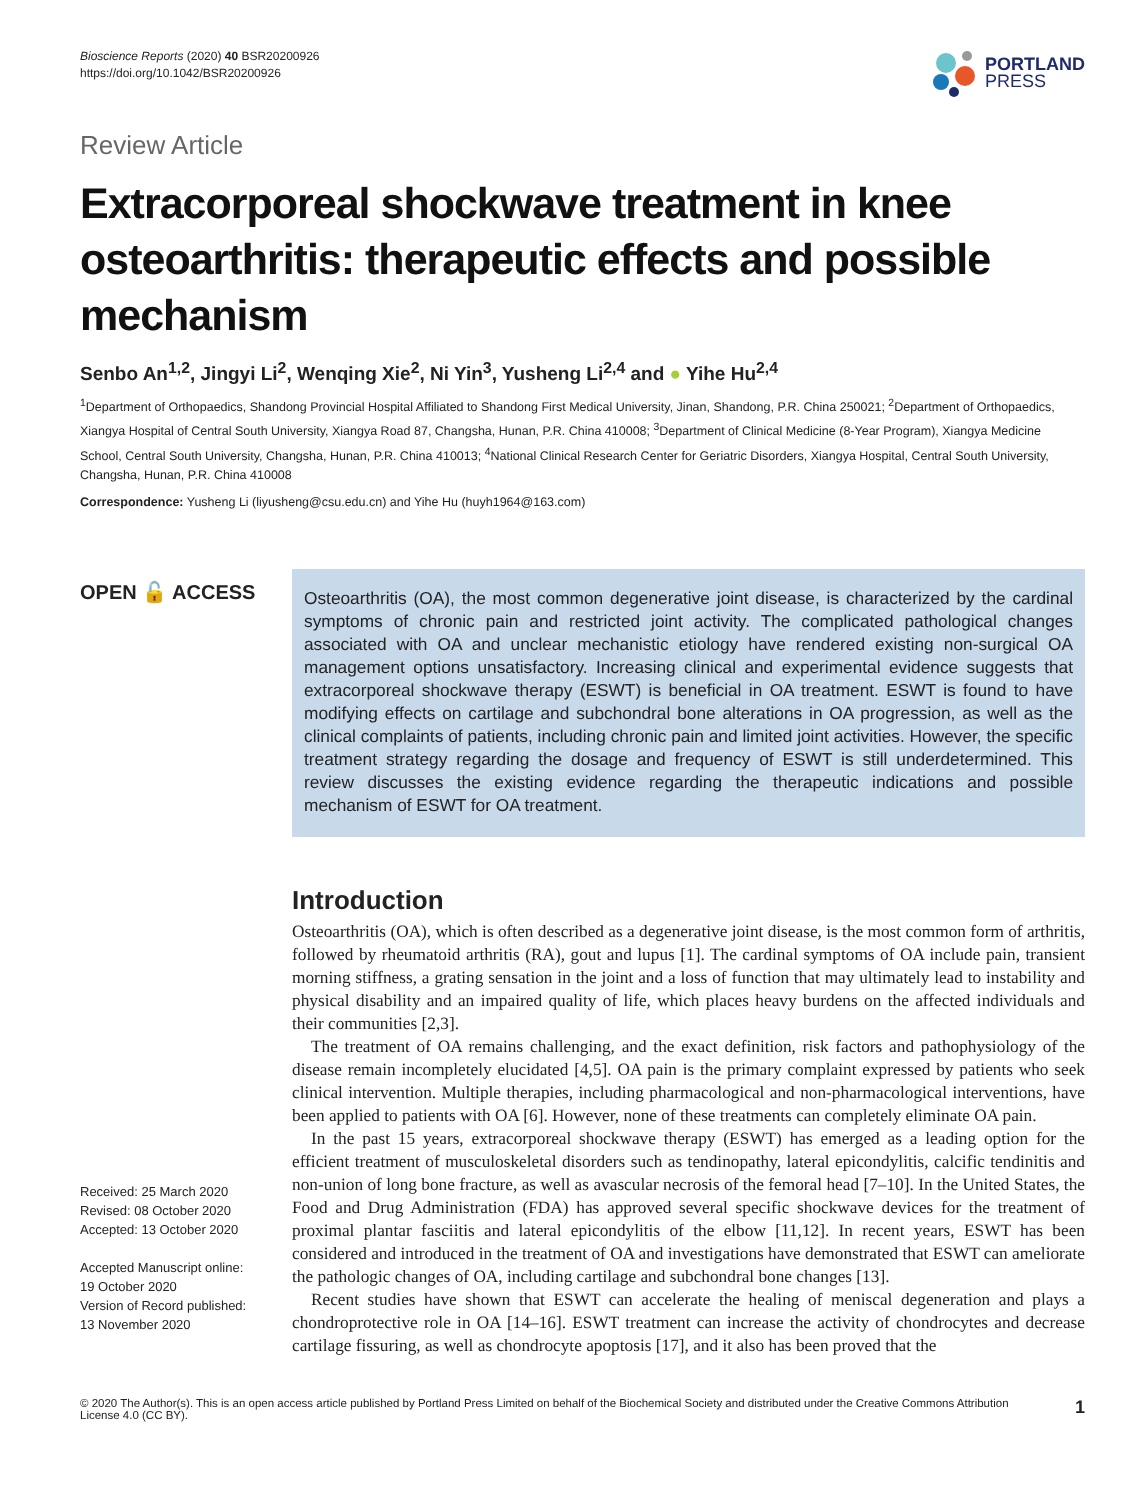Bioscience Reports (2020) 40 BSR20200926
https://doi.org/10.1042/BSR20200926
PORTLAND
PRESS
Review Article
Extracorporeal shockwave treatment in knee osteoarthritis: therapeutic effects and possible mechanism
Senbo An<sup>1,2</sup>, Jingyi Li<sup>2</sup>, Wenqing Xie<sup>2</sup>, Ni Yin<sup>3</sup>, Yusheng Li<sup>2,4</sup> and ● Yihe Hu<sup>2,4</sup>
<sup>1</sup> Department of Orthopaedics, Shandong Provincial Hospital Affiliated to Shandong First Medical University, Jinan, Shandong, P.R. China 250021; <sup>2</sup>Department of Orthopaedics, Xiangya Hospital of Central South University, Xiangya Road 87, Changsha, Hunan, P.R. China 410008; <sup>3</sup>Department of Clinical Medicine (8-Year Program), Xiangya Medicine School, Central South University, Changsha, Hunan, P.R. China 410013; <sup>4</sup>National Clinical Research Center for Geriatric Disorders, Xiangya Hospital, Central South University, Changsha, Hunan, P.R. China 410008
Correspondence: Yusheng Li (liyusheng@csu.edu.cn) and Yihe Hu (huyh1964@163.com)
OPEN 🔓 ACCESS
Received: 25 March 2020
Revised: 08 October 2020
Accepted: 13 October 2020
Accepted Manuscript online:
19 October 2020
Version of Record published:
13 November 2020
Osteoarthritis (OA), the most common degenerative joint disease, is characterized by the cardinal symptoms of chronic pain and restricted joint activity. The complicated pathological changes associated with OA and unclear mechanistic etiology have rendered existing non-surgical OA management options unsatisfactory. Increasing clinical and experimental evidence suggests that extracorporeal shockwave therapy (ESWT) is beneficial in OA treatment. ESWT is found to have modifying effects on cartilage and subchondral bone alterations in OA progression, as well as the clinical complaints of patients, including chronic pain and limited joint activities. However, the specific treatment strategy regarding the dosage and frequency of ESWT is still underdetermined. This review discusses the existing evidence regarding the therapeutic indications and possible mechanism of ESWT for OA treatment.
Introduction
Osteoarthritis (OA), which is often described as a degenerative joint disease, is the most common form of arthritis, followed by rheumatoid arthritis (RA), gout and lupus [1]. The cardinal symptoms of OA include pain, transient morning stiffness, a grating sensation in the joint and a loss of function that may ultimately lead to instability and physical disability and an impaired quality of life, which places heavy burdens on the affected individuals and their communities [2,3].
The treatment of OA remains challenging, and the exact definition, risk factors and pathophysiology of the disease remain incompletely elucidated [4,5]. OA pain is the primary complaint expressed by patients who seek clinical intervention. Multiple therapies, including pharmacological and non-pharmacological interventions, have been applied to patients with OA [6]. However, none of these treatments can completely eliminate OA pain.
In the past 15 years, extracorporeal shockwave therapy (ESWT) has emerged as a leading option for the efficient treatment of musculoskeletal disorders such as tendinopathy, lateral epicondylitis, calcific tendinitis and non-union of long bone fracture, as well as avascular necrosis of the femoral head [7–10]. In the United States, the Food and Drug Administration (FDA) has approved several specific shockwave devices for the treatment of proximal plantar fasciitis and lateral epicondylitis of the elbow [11,12]. In recent years, ESWT has been considered and introduced in the treatment of OA and investigations have demonstrated that ESWT can ameliorate the pathologic changes of OA, including cartilage and subchondral bone changes [13].
Recent studies have shown that ESWT can accelerate the healing of meniscal degeneration and plays a chondroprotective role in OA [14–16]. ESWT treatment can increase the activity of chondrocytes and decrease cartilage fissuring, as well as chondrocyte apoptosis [17], and it also has been proved that the
© 2020 The Author(s). This is an open access article published by Portland Press Limited on behalf of the Biochemical Society and distributed under the Creative Commons Attribution License 4.0 (CC BY).
1